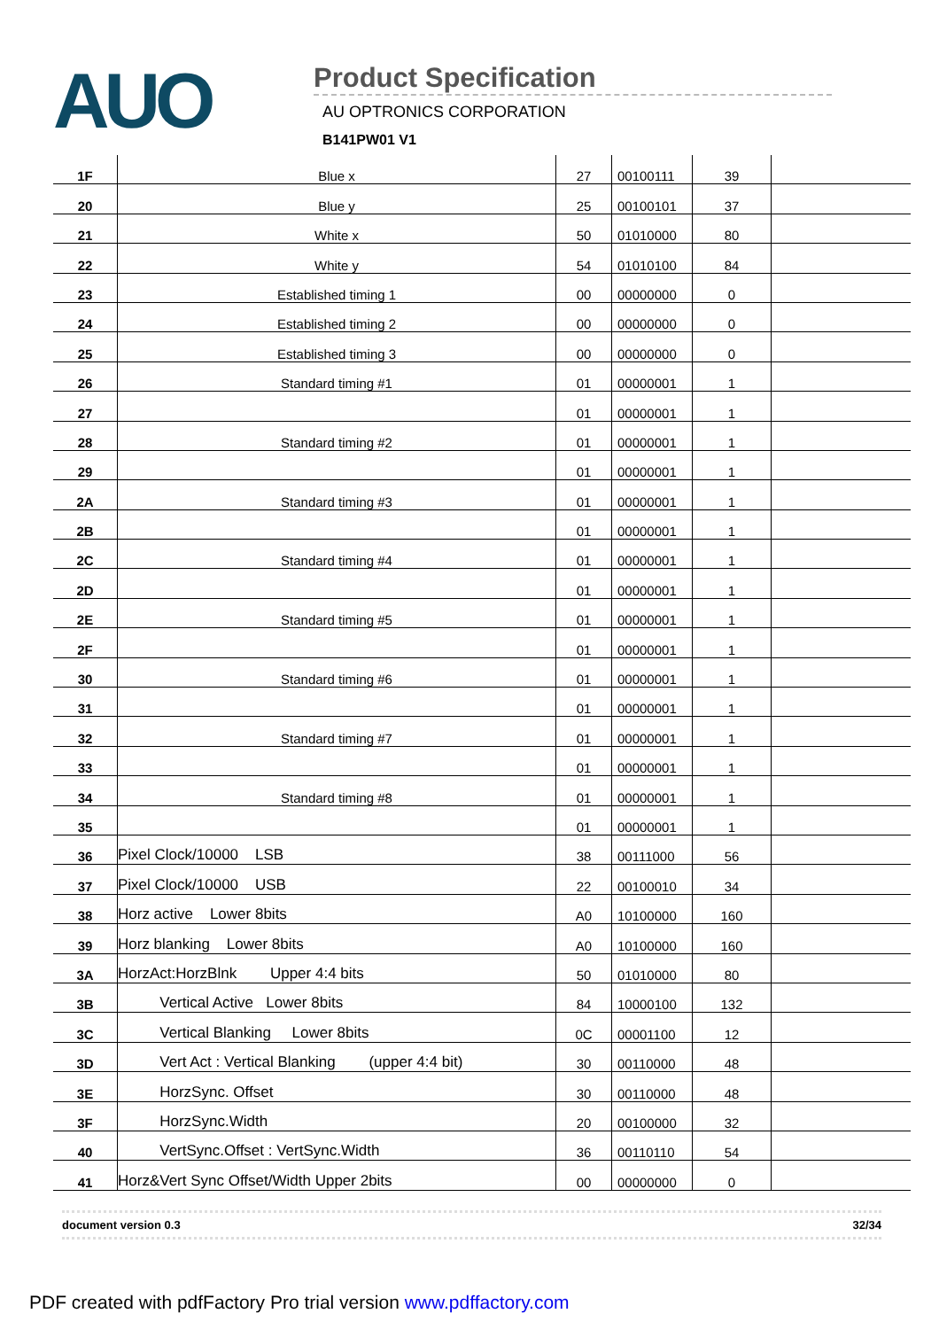AUO
Product Specification
AU OPTRONICS CORPORATION
B141PW01 V1
| 1F | Blue x | 27 | 00100111 | 39 | |
| 20 | Blue y | 25 | 00100101 | 37 | |
| 21 | White x | 50 | 01010000 | 80 | |
| 22 | White y | 54 | 01010100 | 84 | |
| 23 | Established timing 1 | 00 | 00000000 | 0 | |
| 24 | Established timing 2 | 00 | 00000000 | 0 | |
| 25 | Established timing 3 | 00 | 00000000 | 0 | |
| 26 | Standard timing #1 | 01 | 00000001 | 1 | |
| 27 | | 01 | 00000001 | 1 | |
| 28 | Standard timing #2 | 01 | 00000001 | 1 | |
| 29 | | 01 | 00000001 | 1 | |
| 2A | Standard timing #3 | 01 | 00000001 | 1 | |
| 2B | | 01 | 00000001 | 1 | |
| 2C | Standard timing #4 | 01 | 00000001 | 1 | |
| 2D | | 01 | 00000001 | 1 | |
| 2E | Standard timing #5 | 01 | 00000001 | 1 | |
| 2F | | 01 | 00000001 | 1 | |
| 30 | Standard timing #6 | 01 | 00000001 | 1 | |
| 31 | | 01 | 00000001 | 1 | |
| 32 | Standard timing #7 | 01 | 00000001 | 1 | |
| 33 | | 01 | 00000001 | 1 | |
| 34 | Standard timing #8 | 01 | 00000001 | 1 | |
| 35 | | 01 | 00000001 | 1 | |
| 36 | Pixel Clock/10000 LSB | 38 | 00111000 | 56 | |
| 37 | Pixel Clock/10000 USB | 22 | 00100010 | 34 | |
| 38 | Horz active Lower 8bits | A0 | 10100000 | 160 | |
| 39 | Horz blanking Lower 8bits | A0 | 10100000 | 160 | |
| 3A | HorzAct:HorzBlnk Upper 4:4 bits | 50 | 01010000 | 80 | |
| 3B | Vertical Active Lower 8bits | 84 | 10000100 | 132 | |
| 3C | Vertical Blanking Lower 8bits | 0C | 00001100 | 12 | |
| 3D | Vert Act : Vertical Blanking (upper 4:4 bit) | 30 | 00110000 | 48 | |
| 3E | HorzSync. Offset | 30 | 00110000 | 48 | |
| 3F | HorzSync.Width | 20 | 00100000 | 32 | |
| 40 | VertSync.Offset : VertSync.Width | 36 | 00110110 | 54 | |
| 41 | Horz&Vert Sync Offset/Width Upper 2bits | 00 | 00000000 | 0 | |
document version 0.3 32/34
PDF created with pdfFactory Pro trial version www.pdffactory.com